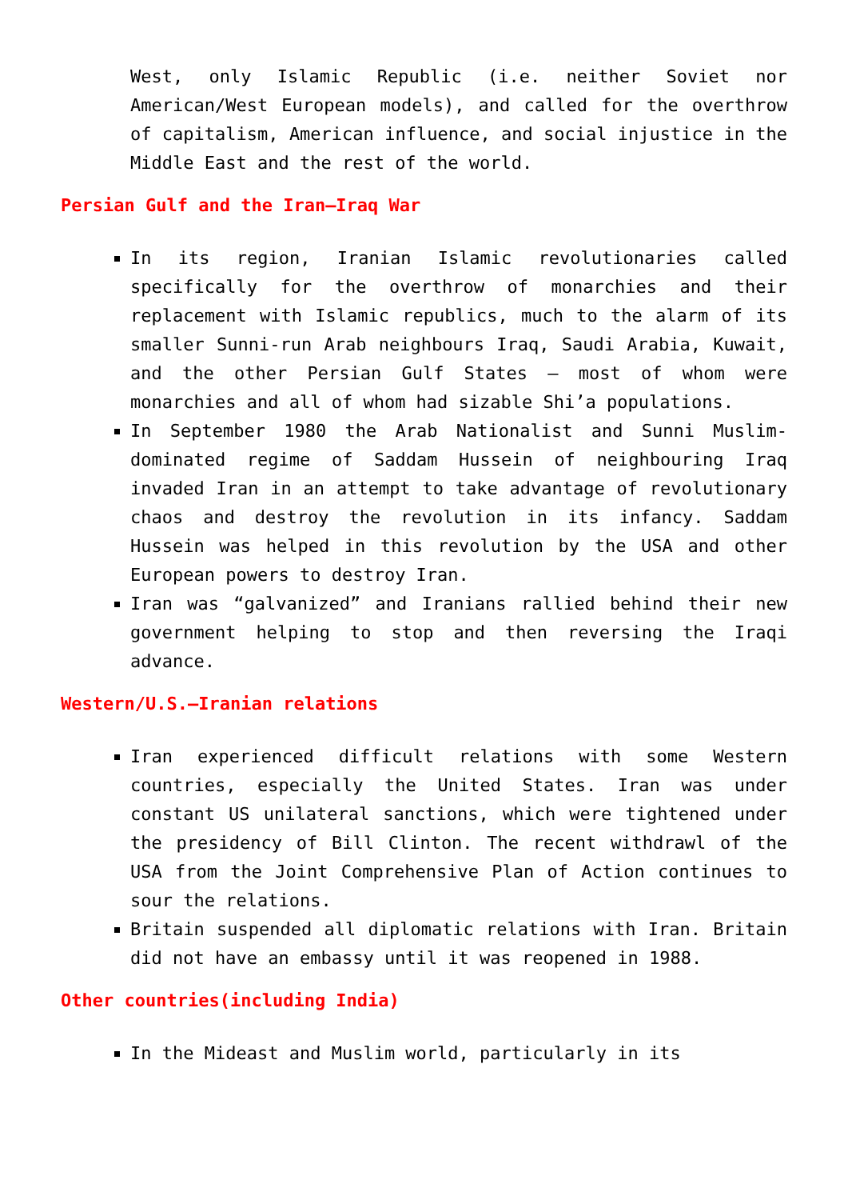West, only Islamic Republic (i.e. neither Soviet nor American/West European models), and called for the overthrow of capitalism, American influence, and social injustice in the Middle East and the rest of the world.
Persian Gulf and the Iran–Iraq War
In its region, Iranian Islamic revolutionaries called specifically for the overthrow of monarchies and their replacement with Islamic republics, much to the alarm of its smaller Sunni-run Arab neighbours Iraq, Saudi Arabia, Kuwait, and the other Persian Gulf States – most of whom were monarchies and all of whom had sizable Shi’a populations.
In September 1980 the Arab Nationalist and Sunni Muslim-dominated regime of Saddam Hussein of neighbouring Iraq invaded Iran in an attempt to take advantage of revolutionary chaos and destroy the revolution in its infancy. Saddam Hussein was helped in this revolution by the USA and other European powers to destroy Iran.
Iran was “galvanized” and Iranians rallied behind their new government helping to stop and then reversing the Iraqi advance.
Western/U.S.–Iranian relations
Iran experienced difficult relations with some Western countries, especially the United States. Iran was under constant US unilateral sanctions, which were tightened under the presidency of Bill Clinton. The recent withdrawl of the USA from the Joint Comprehensive Plan of Action continues to sour the relations.
Britain suspended all diplomatic relations with Iran. Britain did not have an embassy until it was reopened in 1988.
Other countries(including India)
In the Mideast and Muslim world, particularly in its